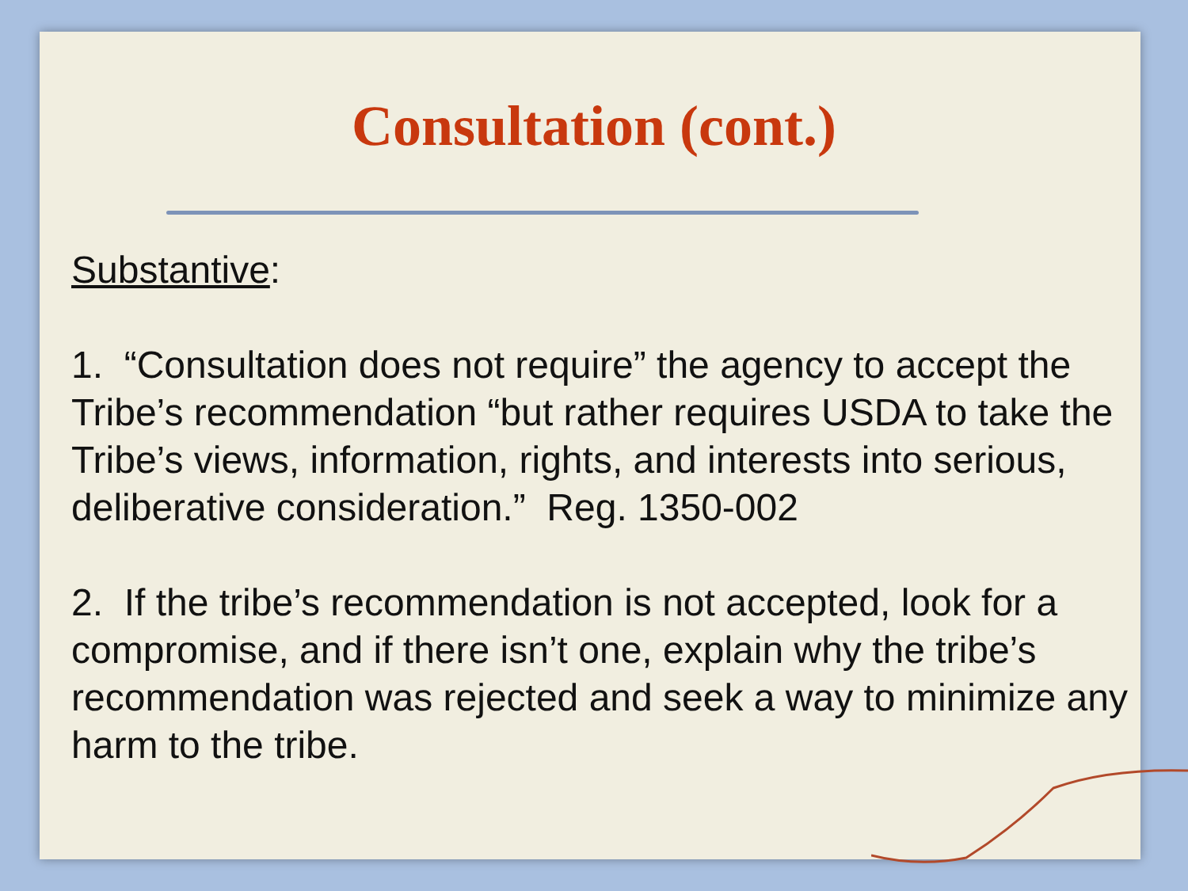Consultation (cont.)
Substantive:
1. “Consultation does not require” the agency to accept the Tribe’s recommendation “but rather requires USDA to take the Tribe’s views, information, rights, and interests into serious, deliberative consideration.” Reg. 1350-002
2. If the tribe’s recommendation is not accepted, look for a compromise, and if there isn’t one, explain why the tribe’s recommendation was rejected and seek a way to minimize any harm to the tribe.